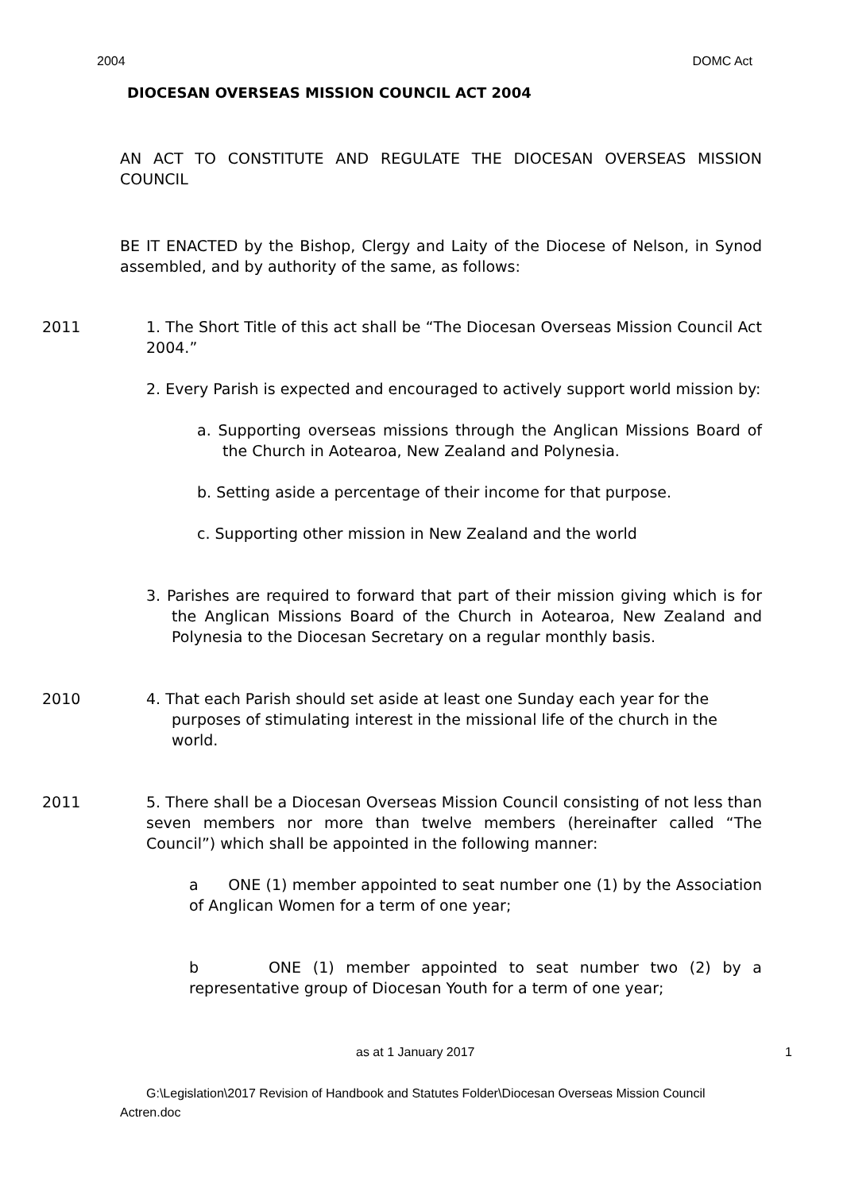2004 DOMC Act
DIOCESAN OVERSEAS MISSION COUNCIL ACT 2004
AN ACT TO CONSTITUTE AND REGULATE THE DIOCESAN OVERSEAS MISSION COUNCIL
BE IT ENACTED by the Bishop, Clergy and Laity of the Diocese of Nelson, in Synod assembled, and by authority of the same, as follows:
2011 1. The Short Title of this act shall be “The Diocesan Overseas Mission Council Act 2004.”
2. Every Parish is expected and encouraged to actively support world mission by:
a. Supporting overseas missions through the Anglican Missions Board of the Church in Aotearoa, New Zealand and Polynesia.
b. Setting aside a percentage of their income for that purpose.
c. Supporting other mission in New Zealand and the world
3. Parishes are required to forward that part of their mission giving which is for the Anglican Missions Board of the Church in Aotearoa, New Zealand and Polynesia to the Diocesan Secretary on a regular monthly basis.
2010 4. That each Parish should set aside at least one Sunday each year for the purposes of stimulating interest in the missional life of the church in the world.
2011 5. There shall be a Diocesan Overseas Mission Council consisting of not less than seven members nor more than twelve members (hereinafter called “The Council”) which shall be appointed in the following manner:
a ONE (1) member appointed to seat number one (1) by the Association of Anglican Women for a term of one year;
b ONE (1) member appointed to seat number two (2) by a representative group of Diocesan Youth for a term of one year;
as at 1 January 2017 1
G:\Legislation\2017 Revision of Handbook and Statutes Folder\Diocesan Overseas Mission Council Actren.doc